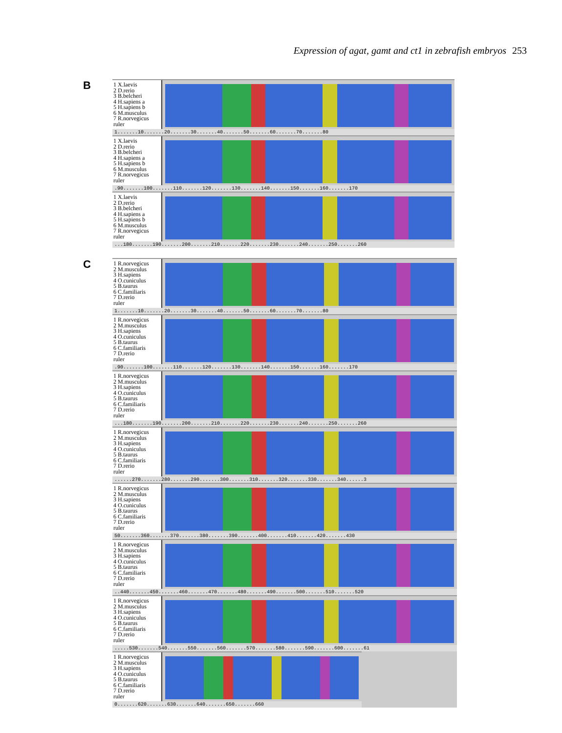Expression of agat, gamt and ct1 in zebrafish embryos 253
B
1 X.laevis
2 D.rerio
3 B.belcheri
4 H.sapiens a
5 H.sapiens b
6 M.musculus
7 R.norvegicus
ruler
1.......10.......20.......30.......40.......50.......60.......70.......80
1 X.laevis
2 D.rerio
3 B.belcheri
4 H.sapiens a
5 H.sapiens b
6 M.musculus
7 R.norvegicus
ruler
.90.......100.......110.......120.......130.......140.......150.......160.......170
1 X.laevis
2 D.rerio
3 B.belcheri
4 H.sapiens a
5 H.sapiens b
6 M.musculus
7 R.norvegicus
ruler
...180.......190.......200.......210.......220.......230.......240.......250.......260
C
1 R.norvegicus
2 M.musculus
3 H.sapiens
4 O.cuniculus
5 B.taurus
6 C.familiaris
7 D.rerio
ruler
1.......10.......20.......30.......40.......50.......60.......70.......80
1 R.norvegicus
2 M.musculus
3 H.sapiens
4 O.cuniculus
5 B.taurus
6 C.familiaris
7 D.rerio
ruler
.90.......100.......110.......120.......130.......140.......150.......160.......170
1 R.norvegicus
2 M.musculus
3 H.sapiens
4 O.cuniculus
5 B.taurus
6 C.familiaris
7 D.rerio
ruler
...180.......190.......200.......210.......220.......230.......240.......250.......260
1 R.norvegicus
2 M.musculus
3 H.sapiens
4 O.cuniculus
5 B.taurus
6 C.familiaris
7 D.rerio
ruler
......270.......280.......290.......300.......310.......320.......330.......340......3
1 R.norvegicus
2 M.musculus
3 H.sapiens
4 O.cuniculus
5 B.taurus
6 C.familiaris
7 D.rerio
ruler
50.......360.......370.......380.......390.......400.......410.......420.......430
1 R.norvegicus
2 M.musculus
3 H.sapiens
4 O.cuniculus
5 B.taurus
6 C.familiaris
7 D.rerio
ruler
..440.......450.......460.......470.......480.......490.......500.......510.......520
1 R.norvegicus
2 M.musculus
3 H.sapiens
4 O.cuniculus
5 B.taurus
6 C.familiaris
7 D.rerio
ruler
.....530.......540.......550.......560.......570.......580.......590.......600.......61
1 R.norvegicus
2 M.musculus
3 H.sapiens
4 O.cuniculus
5 B.taurus
6 C.familiaris
7 D.rerio
ruler
0.......620.......630.......640.......650.......660